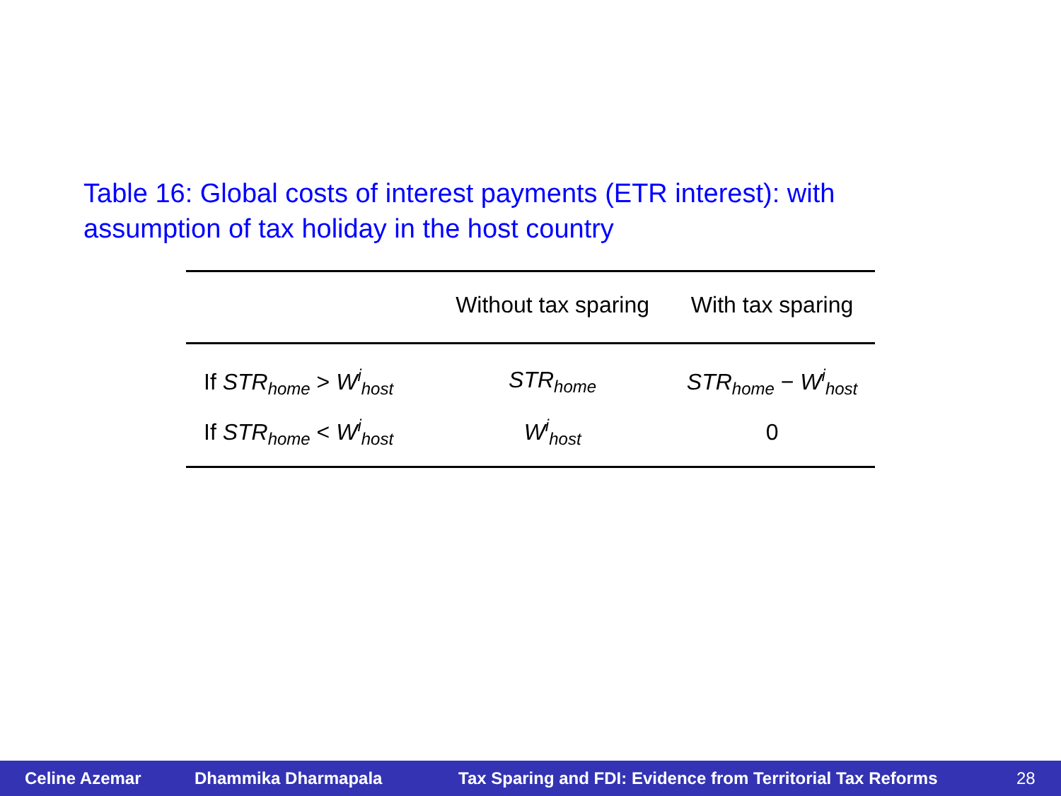Table 16: Global costs of interest payments (ETR interest): with assumption of tax holiday in the host country
| | Without tax sparing | With tax sparing |
| --- | --- | --- |
| If STR<sub>home</sub> > W<sup>i</sup><sub>host</sub> | STR<sub>home</sub> | STR<sub>home</sub> − W<sup>i</sup><sub>host</sub> |
| If STR<sub>home</sub> < W<sup>i</sup><sub>host</sub> | W<sup>i</sup><sub>host</sub> | 0 |
Celine Azemar Dhammika Dharmapala Tax Sparing and FDI: Evidence from Territorial Tax Reforms 28